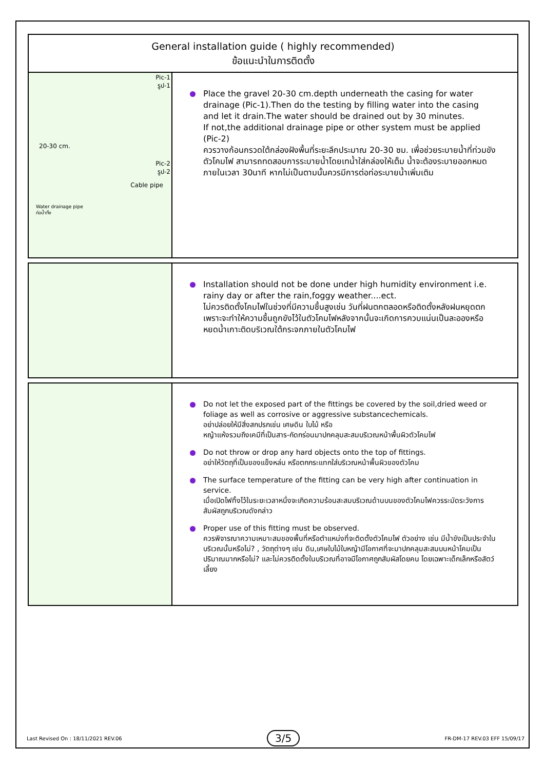General installation guide ( highly recommended)
ข้อแนะนำในการติดตั้ง
Pic-1
รูป-1
20-30 cm.
Pic-2
รูป-2
Cable pipe
Water drainage pipe
ท่อน้ำทิ้ง
Place the gravel 20-30 cm.depth underneath the casing for water drainage (Pic-1).Then do the testing by filling water into the casing and let it drain.The water should be drained out by 30 minutes.
If not,the additional drainage pipe or other system must be applied (Pic-2)
ควรวางก้อนกรวดใต้กล่องฝังพื้นที่ระยะลึกประมาณ 20-30 ซม. เพื่อช่วยระบายน้ำที่ท่วมขังตัวโคมไฟ สามารถทดสอบการระบายน้ำโดยเทน้ำใส่กล่องให้เต็ม น้ำจะต้องระบายออกหมดภายในเวลา 30นาที หากไม่เป็นตามนั้นควรมีการต่อท่อระบายน้ำเพิ่มเติม
Installation should not be done under high humidity environment i.e. rainy day or after the rain,foggy weather....ect.
ไม่ควรติดตั้งโคมไฟในช่วงที่มีความชื้นสูงเช่น วันที่ฝนตกตลอดหรือติดตั้งหลังฝนหยุดตกเพราะจะทำให้ความชื้นถูกขังไว้ในตัวโคมไฟหลังจากนั้นจะเกิดการควบแน่นเป็นละอองหรือหยดน้ำเกาะติดบริเวณใต้กระจกภายในตัวโคมไฟ
Do not let the exposed part of the fittings be covered by the soil,dried weed or foliage as well as corrosive or aggressive substancechemicals.
อย่าปล่อยให้มีสิ่งสกปรกเช่น เศษดิน ใบไม้ หรือ
หญ้าแห้งรวมถึงเคมีที่เป็นสาร-กัดกร่อนมาปกคลุมสะสมบริเวณหน้าพื้นผิวตัวโคมไฟ
Do not throw or drop any hard objects onto the top of fittings.
อย่าให้วัตถุที่เป็นของแข็งหล่น หรือตกกระแทกใส่บริเวณหน้าพื้นผิวของตัวโคม
The surface temperature of the fitting can be very high after continuation in service.
เมื่อเปิดไฟทิ้งไว้ในระยะเวลาหนึ่งจะเกิดความร้อนสะสมบริเวณด้านบนของตัวโคมไฟควรระมัดระวังการสัมผัสถูกบริเวณดังกล่าว
Proper use of this fitting must be observed.
ควรพิจารณาความเหมาะสมของพื้นที่หรือตำแหน่งที่จะติดตั้งตัวโคมไฟ ตัวอย่าง เช่น มีน้ำขังเป็นประจำในบริเวณนั้นหรือไม่? , วัตถุต่างๆ เช่น ดิน,เศษใบไม้ใบหญ้ามีโอกาศที่จะมาปกคลุมสะสมบนหน้าโคมเป็นปริมาณมากหรือไม่? และไม่ควรติดตั้งในบริเวณที่อาจมีโอกาศถูกสัมผัสโดยคน โดยเฉพาะเด็กเล็กหรือสัตว์เลี้ยง
Last Revised On : 18/11/2021 REV.06 3/5 FR-DM-17 REV.03 EFF 15/09/17